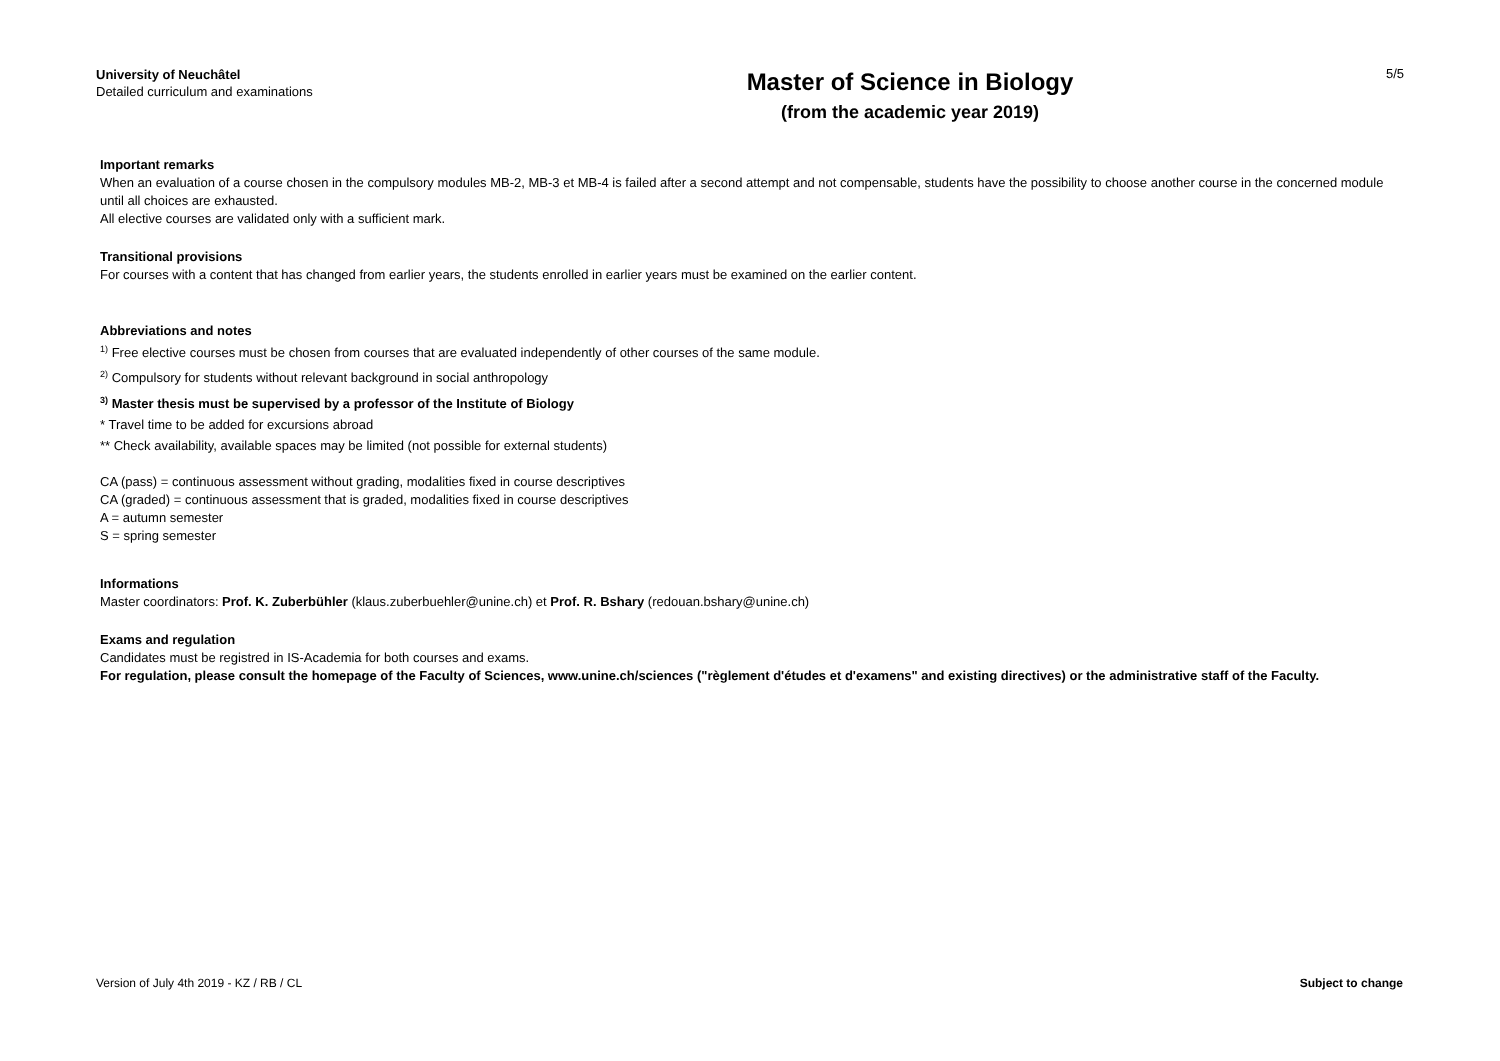University of Neuchâtel
Detailed curriculum and examinations
Master of Science in Biology
(from the academic year 2019)
5/5
Important remarks
When an evaluation of a course chosen in the compulsory modules MB-2, MB-3 et MB-4 is failed after a second attempt and not compensable, students have the possibility to choose another course in the concerned module until all choices are exhausted.
All elective courses are validated only with a sufficient mark.
Transitional provisions
For courses with a content that has changed from earlier years, the students enrolled in earlier years must be examined on the earlier content.
Abbreviations and notes
<sup>1)</sup> Free elective courses must be chosen from courses that are evaluated independently of other courses of the same module.
<sup>2)</sup> Compulsory for students without relevant background in social anthropology
<sup>3)</sup> Master thesis must be supervised by a professor of the Institute of Biology
* Travel time to be added for excursions abroad
** Check availability, available spaces may be limited (not possible for external students)
CA (pass) = continuous assessment without grading, modalities fixed in course descriptives
CA (graded) = continuous assessment that is graded, modalities fixed in course descriptives
A = autumn semester
S = spring semester
Informations
Master coordinators: Prof. K. Zuberbühler (klaus.zuberbuehler@unine.ch) et Prof. R. Bshary (redouan.bshary@unine.ch)
Exams and regulation
Candidates must be registred in IS-Academia for both courses and exams.
For regulation, please consult the homepage of the Faculty of Sciences, www.unine.ch/sciences ("règlement d'études et d'examens" and existing directives) or the administrative staff of the Faculty.
Version of July 4th 2019 - KZ / RB / CL Subject to change